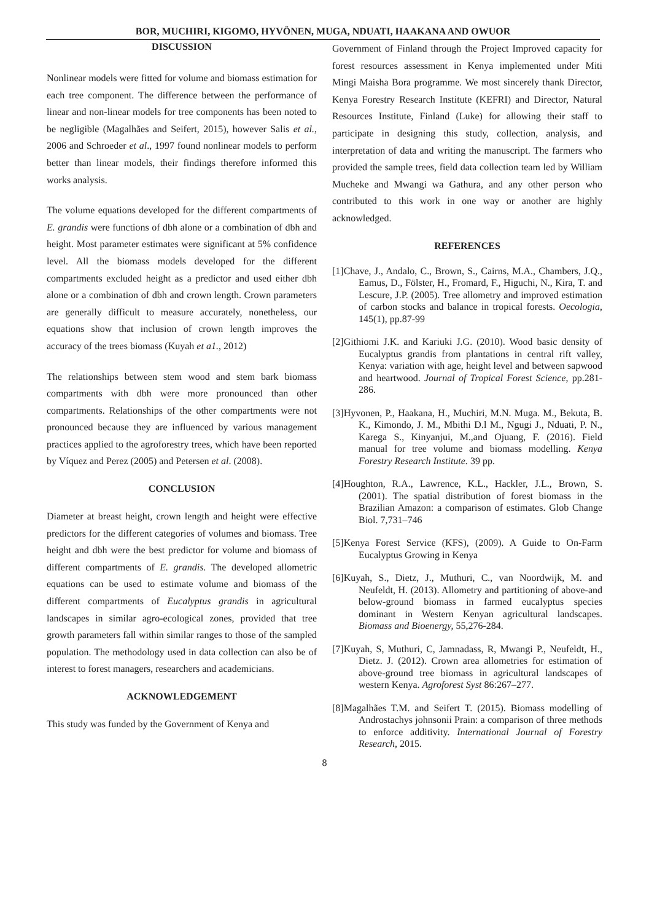BOR, MUCHIRI, KIGOMO, HYVÖNEN, MUGA, NDUATI, HAAKANA AND OWUOR
DISCUSSION
Nonlinear models were fitted for volume and biomass estimation for each tree component. The difference between the performance of linear and non-linear models for tree components has been noted to be negligible (Magalhães and Seifert, 2015), however Salis et al., 2006 and Schroeder et al., 1997 found nonlinear models to perform better than linear models, their findings therefore informed this works analysis.
The volume equations developed for the different compartments of E. grandis were functions of dbh alone or a combination of dbh and height. Most parameter estimates were significant at 5% confidence level. All the biomass models developed for the different compartments excluded height as a predictor and used either dbh alone or a combination of dbh and crown length. Crown parameters are generally difficult to measure accurately, nonetheless, our equations show that inclusion of crown length improves the accuracy of the trees biomass (Kuyah et a1., 2012)
The relationships between stem wood and stem bark biomass compartments with dbh were more pronounced than other compartments. Relationships of the other compartments were not pronounced because they are influenced by various management practices applied to the agroforestry trees, which have been reported by Víquez and Perez (2005) and Petersen et al. (2008).
CONCLUSION
Diameter at breast height, crown length and height were effective predictors for the different categories of volumes and biomass. Tree height and dbh were the best predictor for volume and biomass of different compartments of E. grandis. The developed allometric equations can be used to estimate volume and biomass of the different compartments of Eucalyptus grandis in agricultural landscapes in similar agro-ecological zones, provided that tree growth parameters fall within similar ranges to those of the sampled population. The methodology used in data collection can also be of interest to forest managers, researchers and academicians.
ACKNOWLEDGEMENT
This study was funded by the Government of Kenya and
Government of Finland through the Project Improved capacity for forest resources assessment in Kenya implemented under Miti Mingi Maisha Bora programme. We most sincerely thank Director, Kenya Forestry Research Institute (KEFRI) and Director, Natural Resources Institute, Finland (Luke) for allowing their staff to participate in designing this study, collection, analysis, and interpretation of data and writing the manuscript. The farmers who provided the sample trees, field data collection team led by William Mucheke and Mwangi wa Gathura, and any other person who contributed to this work in one way or another are highly acknowledged.
REFERENCES
[1]Chave, J., Andalo, C., Brown, S., Cairns, M.A., Chambers, J.Q., Eamus, D., Fölster, H., Fromard, F., Higuchi, N., Kira, T. and Lescure, J.P. (2005). Tree allometry and improved estimation of carbon stocks and balance in tropical forests. Oecologia, 145(1), pp.87-99
[2]Githiomi J.K. and Kariuki J.G. (2010). Wood basic density of Eucalyptus grandis from plantations in central rift valley, Kenya: variation with age, height level and between sapwood and heartwood. Journal of Tropical Forest Science, pp.281-286.
[3]Hyvonen, P., Haakana, H., Muchiri, M.N. Muga. M., Bekuta, B. K., Kimondo, J. M., Mbithi D.l M., Ngugi J., Nduati, P. N., Karega S., Kinyanjui, M.,and Ojuang, F. (2016). Field manual for tree volume and biomass modelling. Kenya Forestry Research Institute. 39 pp.
[4]Houghton, R.A., Lawrence, K.L., Hackler, J.L., Brown, S. (2001). The spatial distribution of forest biomass in the Brazilian Amazon: a comparison of estimates. Glob Change Biol. 7,731–746
[5]Kenya Forest Service (KFS), (2009). A Guide to On-Farm Eucalyptus Growing in Kenya
[6]Kuyah, S., Dietz, J., Muthuri, C., van Noordwijk, M. and Neufeldt, H. (2013). Allometry and partitioning of above-and below-ground biomass in farmed eucalyptus species dominant in Western Kenyan agricultural landscapes. Biomass and Bioenergy, 55,276-284.
[7]Kuyah, S, Muthuri, C, Jamnadass, R, Mwangi P., Neufeldt, H., Dietz. J. (2012). Crown area allometries for estimation of above-ground tree biomass in agricultural landscapes of western Kenya. Agroforest Syst 86:267–277.
[8]Magalhães T.M. and Seifert T. (2015). Biomass modelling of Androstachys johnsonii Prain: a comparison of three methods to enforce additivity. International Journal of Forestry Research, 2015.
8